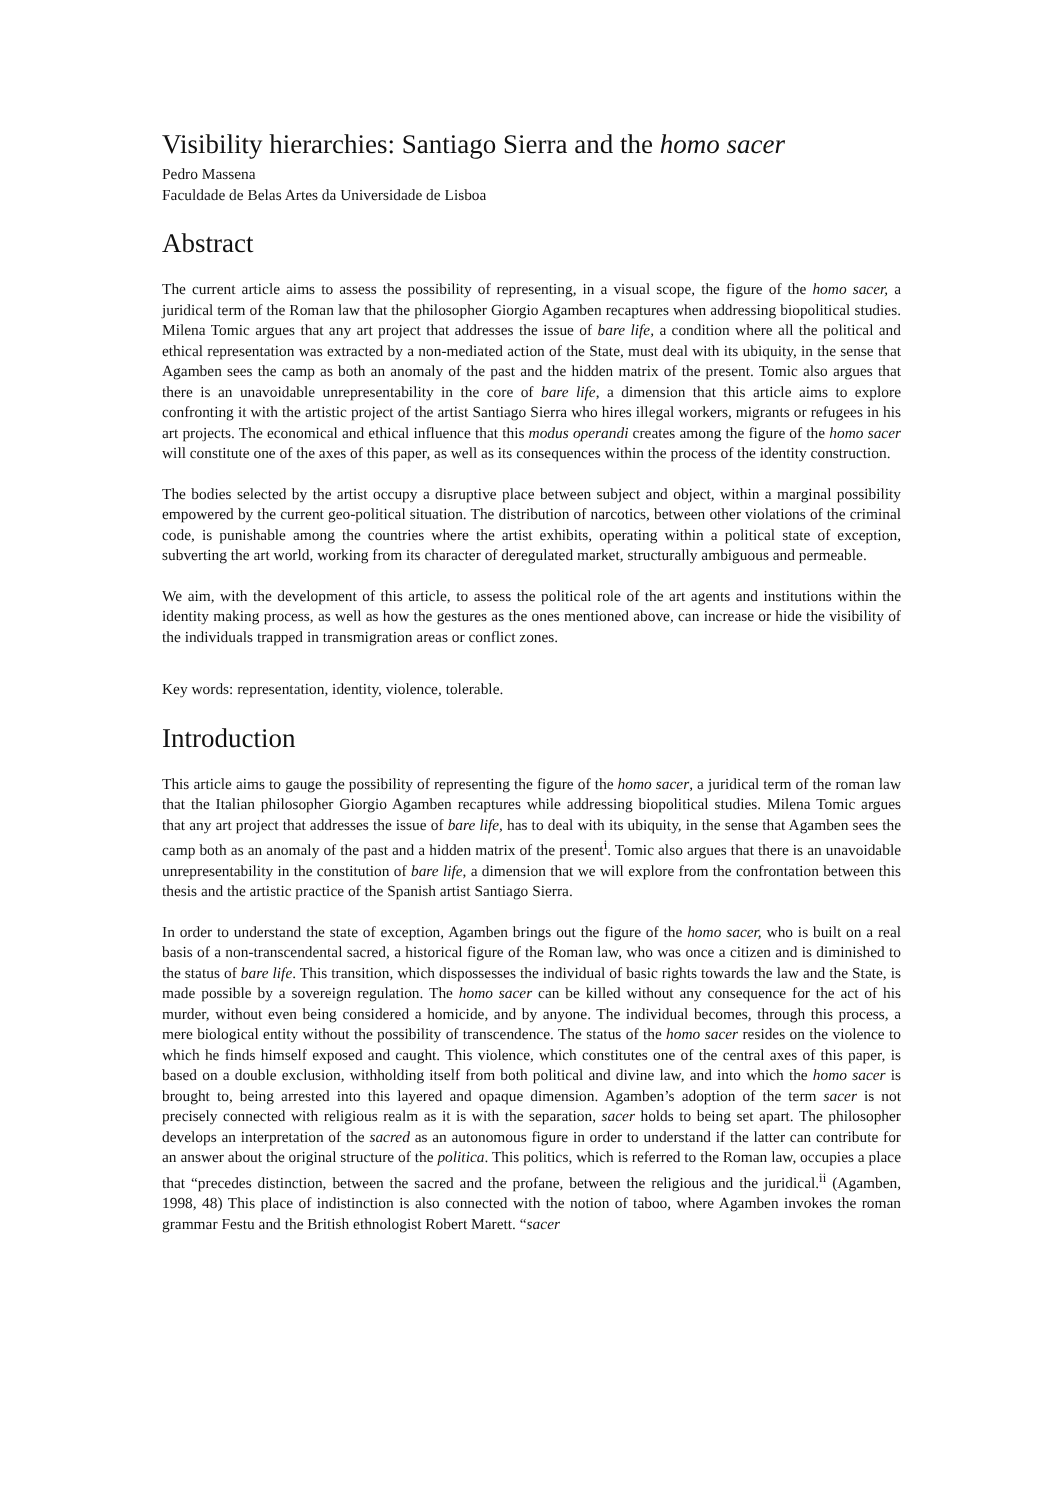Visibility hierarchies: Santiago Sierra and the homo sacer
Pedro Massena
Faculdade de Belas Artes da Universidade de Lisboa
Abstract
The current article aims to assess the possibility of representing, in a visual scope, the figure of the homo sacer, a juridical term of the Roman law that the philosopher Giorgio Agamben recaptures when addressing biopolitical studies. Milena Tomic argues that any art project that addresses the issue of bare life, a condition where all the political and ethical representation was extracted by a non-mediated action of the State, must deal with its ubiquity, in the sense that Agamben sees the camp as both an anomaly of the past and the hidden matrix of the present. Tomic also argues that there is an unavoidable unrepresentability in the core of bare life, a dimension that this article aims to explore confronting it with the artistic project of the artist Santiago Sierra who hires illegal workers, migrants or refugees in his art projects. The economical and ethical influence that this modus operandi creates among the figure of the homo sacer will constitute one of the axes of this paper, as well as its consequences within the process of the identity construction.
The bodies selected by the artist occupy a disruptive place between subject and object, within a marginal possibility empowered by the current geo-political situation. The distribution of narcotics, between other violations of the criminal code, is punishable among the countries where the artist exhibits, operating within a political state of exception, subverting the art world, working from its character of deregulated market, structurally ambiguous and permeable.
We aim, with the development of this article, to assess the political role of the art agents and institutions within the identity making process, as well as how the gestures as the ones mentioned above, can increase or hide the visibility of the individuals trapped in transmigration areas or conflict zones.
Key words: representation, identity, violence, tolerable.
Introduction
This article aims to gauge the possibility of representing the figure of the homo sacer, a juridical term of the roman law that the Italian philosopher Giorgio Agamben recaptures while addressing biopolitical studies. Milena Tomic argues that any art project that addresses the issue of bare life, has to deal with its ubiquity, in the sense that Agamben sees the camp both as an anomaly of the past and a hidden matrix of the present<sup>i</sup>. Tomic also argues that there is an unavoidable unrepresentability in the constitution of bare life, a dimension that we will explore from the confrontation between this thesis and the artistic practice of the Spanish artist Santiago Sierra.
In order to understand the state of exception, Agamben brings out the figure of the homo sacer, who is built on a real basis of a non-transcendental sacred, a historical figure of the Roman law, who was once a citizen and is diminished to the status of bare life. This transition, which dispossesses the individual of basic rights towards the law and the State, is made possible by a sovereign regulation. The homo sacer can be killed without any consequence for the act of his murder, without even being considered a homicide, and by anyone. The individual becomes, through this process, a mere biological entity without the possibility of transcendence. The status of the homo sacer resides on the violence to which he finds himself exposed and caught. This violence, which constitutes one of the central axes of this paper, is based on a double exclusion, withholding itself from both political and divine law, and into which the homo sacer is brought to, being arrested into this layered and opaque dimension. Agamben’s adoption of the term sacer is not precisely connected with religious realm as it is with the separation, sacer holds to being set apart. The philosopher develops an interpretation of the sacred as an autonomous figure in order to understand if the latter can contribute for an answer about the original structure of the politica. This politics, which is referred to the Roman law, occupies a place that “precedes distinction, between the sacred and the profane, between the religious and the juridical.<sup>ii</sup> (Agamben, 1998, 48) This place of indistinction is also connected with the notion of taboo, where Agamben invokes the roman grammar Festu and the British ethnologist Robert Marett. “sacer